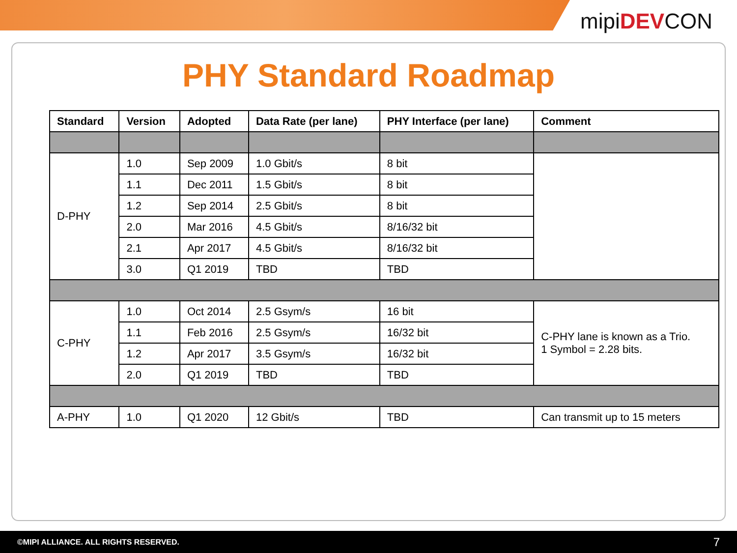mipiDEVCON
PHY Standard Roadmap
| Standard | Version | Adopted | Data Rate (per lane) | PHY Interface (per lane) | Comment |
| --- | --- | --- | --- | --- | --- |
| D-PHY | 1.0 | Sep 2009 | 1.0 Gbit/s | 8 bit | |
| | 1.1 | Dec 2011 | 1.5 Gbit/s | 8 bit | |
| | 1.2 | Sep 2014 | 2.5 Gbit/s | 8 bit | |
| | 2.0 | Mar 2016 | 4.5 Gbit/s | 8/16/32 bit | |
| | 2.1 | Apr 2017 | 4.5 Gbit/s | 8/16/32 bit | |
| | 3.0 | Q1 2019 | TBD | TBD | |
| C-PHY | 1.0 | Oct 2014 | 2.5 Gsym/s | 16 bit | C-PHY lane is known as a Trio. 1 Symbol = 2.28 bits. |
| | 1.1 | Feb 2016 | 2.5 Gsym/s | 16/32 bit | |
| | 1.2 | Apr 2017 | 3.5 Gsym/s | 16/32 bit | |
| | 2.0 | Q1 2019 | TBD | TBD | |
| A-PHY | 1.0 | Q1 2020 | 12 Gbit/s | TBD | Can transmit up to 15 meters |
©MIPI ALLIANCE. ALL RIGHTS RESERVED. 7